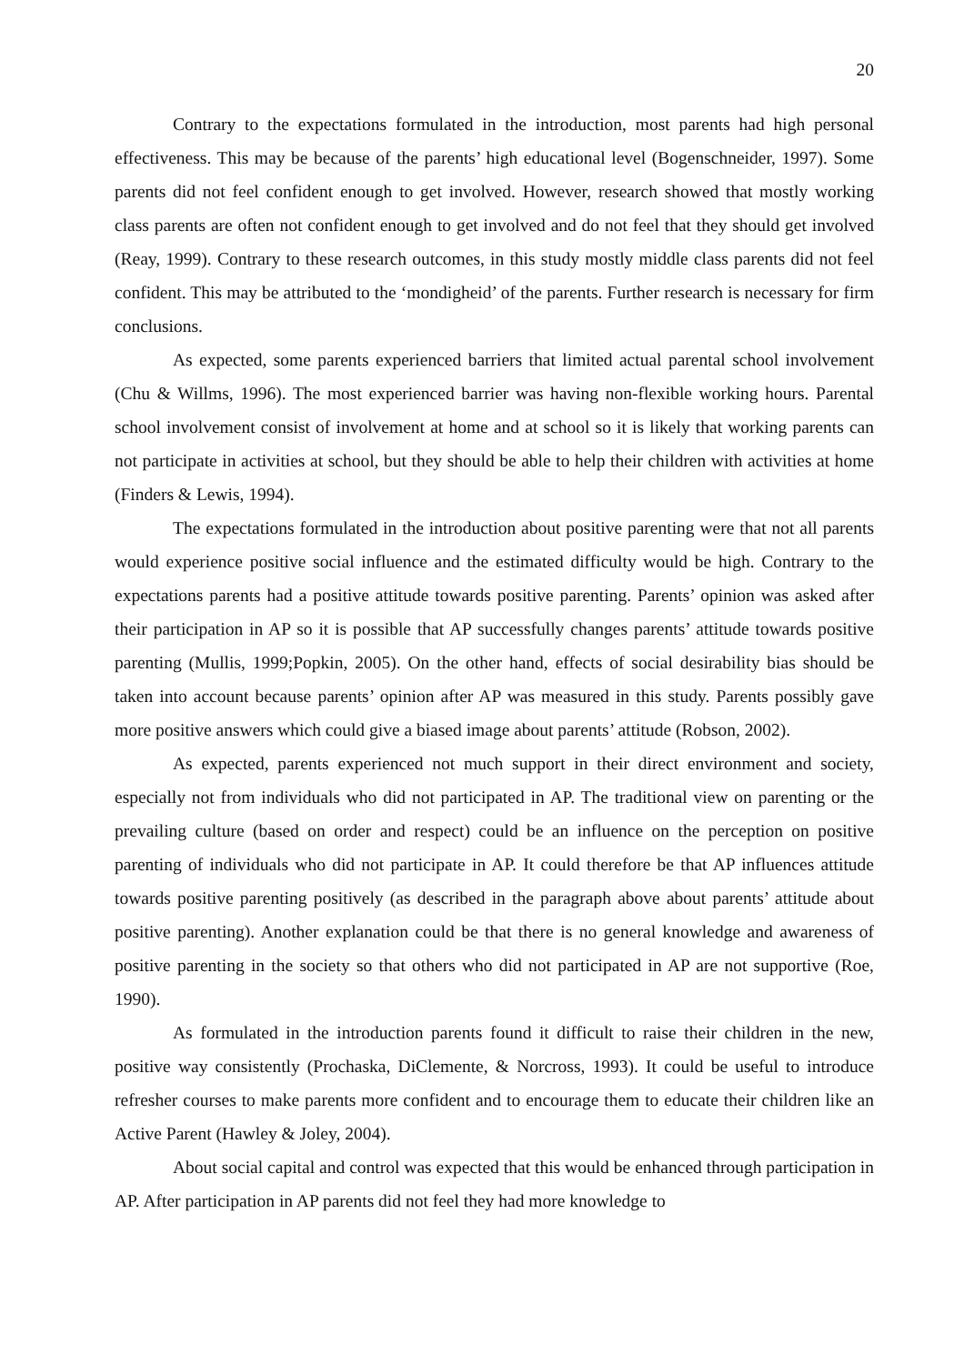20
Contrary to the expectations formulated in the introduction, most parents had high personal effectiveness. This may be because of the parents’ high educational level (Bogenschneider, 1997). Some parents did not feel confident enough to get involved. However, research showed that mostly working class parents are often not confident enough to get involved and do not feel that they should get involved (Reay, 1999). Contrary to these research outcomes, in this study mostly middle class parents did not feel confident. This may be attributed to the ‘mondigheid’ of the parents. Further research is necessary for firm conclusions.
As expected, some parents experienced barriers that limited actual parental school involvement (Chu & Willms, 1996). The most experienced barrier was having non-flexible working hours. Parental school involvement consist of involvement at home and at school so it is likely that working parents can not participate in activities at school, but they should be able to help their children with activities at home (Finders & Lewis, 1994).
The expectations formulated in the introduction about positive parenting were that not all parents would experience positive social influence and the estimated difficulty would be high. Contrary to the expectations parents had a positive attitude towards positive parenting. Parents’ opinion was asked after their participation in AP so it is possible that AP successfully changes parents’ attitude towards positive parenting (Mullis, 1999;Popkin, 2005). On the other hand, effects of social desirability bias should be taken into account because parents’ opinion after AP was measured in this study. Parents possibly gave more positive answers which could give a biased image about parents’ attitude (Robson, 2002).
As expected, parents experienced not much support in their direct environment and society, especially not from individuals who did not participated in AP. The traditional view on parenting or the prevailing culture (based on order and respect) could be an influence on the perception on positive parenting of individuals who did not participate in AP. It could therefore be that AP influences attitude towards positive parenting positively (as described in the paragraph above about parents’ attitude about positive parenting). Another explanation could be that there is no general knowledge and awareness of positive parenting in the society so that others who did not participated in AP are not supportive (Roe, 1990).
As formulated in the introduction parents found it difficult to raise their children in the new, positive way consistently (Prochaska, DiClemente, & Norcross, 1993). It could be useful to introduce refresher courses to make parents more confident and to encourage them to educate their children like an Active Parent (Hawley & Joley, 2004).
About social capital and control was expected that this would be enhanced through participation in AP. After participation in AP parents did not feel they had more knowledge to